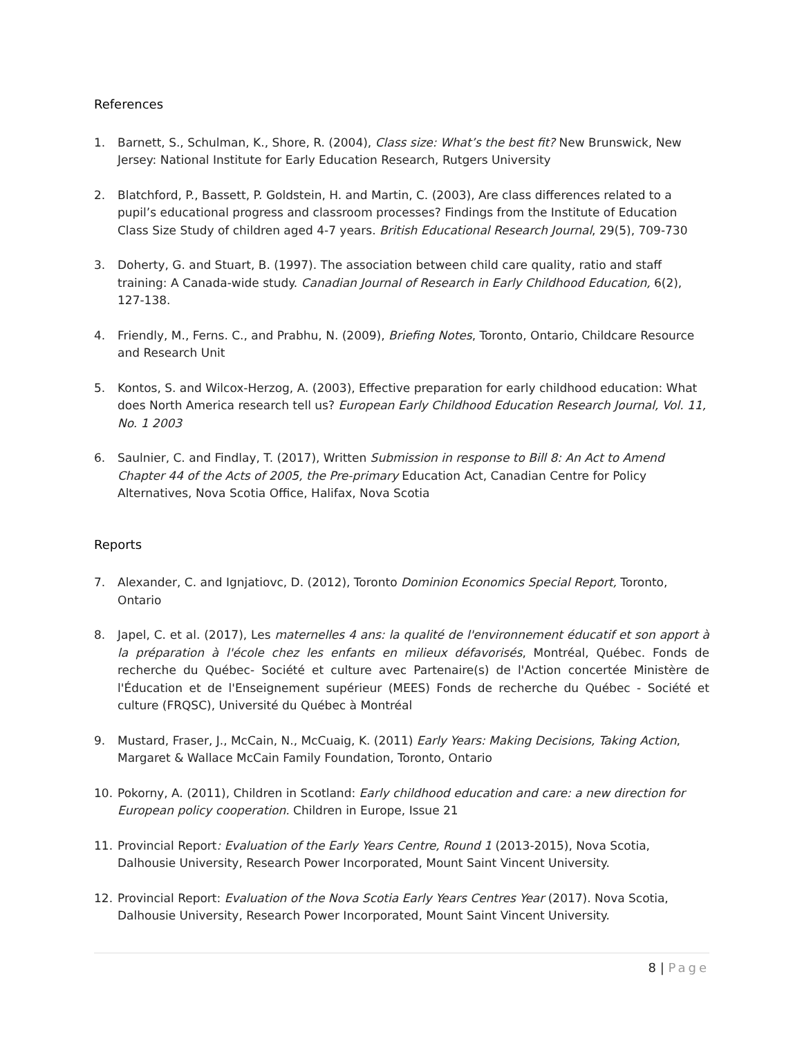References
1. Barnett, S., Schulman, K., Shore, R. (2004), Class size: What’s the best fit? New Brunswick, New Jersey: National Institute for Early Education Research, Rutgers University
2. Blatchford, P., Bassett, P. Goldstein, H. and Martin, C. (2003), Are class differences related to a pupil’s educational progress and classroom processes? Findings from the Institute of Education Class Size Study of children aged 4-7 years. British Educational Research Journal, 29(5), 709-730
3. Doherty, G. and Stuart, B. (1997). The association between child care quality, ratio and staff training: A Canada-wide study. Canadian Journal of Research in Early Childhood Education, 6(2), 127-138.
4. Friendly, M., Ferns. C., and Prabhu, N. (2009), Briefing Notes, Toronto, Ontario, Childcare Resource and Research Unit
5. Kontos, S. and Wilcox-Herzog, A. (2003), Effective preparation for early childhood education: What does North America research tell us? European Early Childhood Education Research Journal, Vol. 11, No. 1 2003
6. Saulnier, C. and Findlay, T. (2017), Written Submission in response to Bill 8: An Act to Amend Chapter 44 of the Acts of 2005, the Pre-primary Education Act, Canadian Centre for Policy Alternatives, Nova Scotia Office, Halifax, Nova Scotia
Reports
7. Alexander, C. and Ignjatiovc, D. (2012), Toronto Dominion Economics Special Report, Toronto, Ontario
8. Japel, C. et al. (2017), Les maternelles 4 ans: la qualité de l'environnement éducatif et son apport à la préparation à l'école chez les enfants en milieux défavorisés, Montréal, Québec. Fonds de recherche du Québec- Société et culture avec Partenaire(s) de l'Action concertée Ministère de l'Éducation et de l'Enseignement supérieur (MEES) Fonds de recherche du Québec - Société et culture (FRQSC), Université du Québec à Montréal
9. Mustard, Fraser, J., McCain, N., McCuaig, K. (2011) Early Years: Making Decisions, Taking Action, Margaret & Wallace McCain Family Foundation, Toronto, Ontario
10. Pokorny, A. (2011), Children in Scotland: Early childhood education and care: a new direction for European policy cooperation. Children in Europe, Issue 21
11. Provincial Report: Evaluation of the Early Years Centre, Round 1 (2013-2015), Nova Scotia, Dalhousie University, Research Power Incorporated, Mount Saint Vincent University.
12. Provincial Report: Evaluation of the Nova Scotia Early Years Centres Year (2017). Nova Scotia, Dalhousie University, Research Power Incorporated, Mount Saint Vincent University.
8 | Page